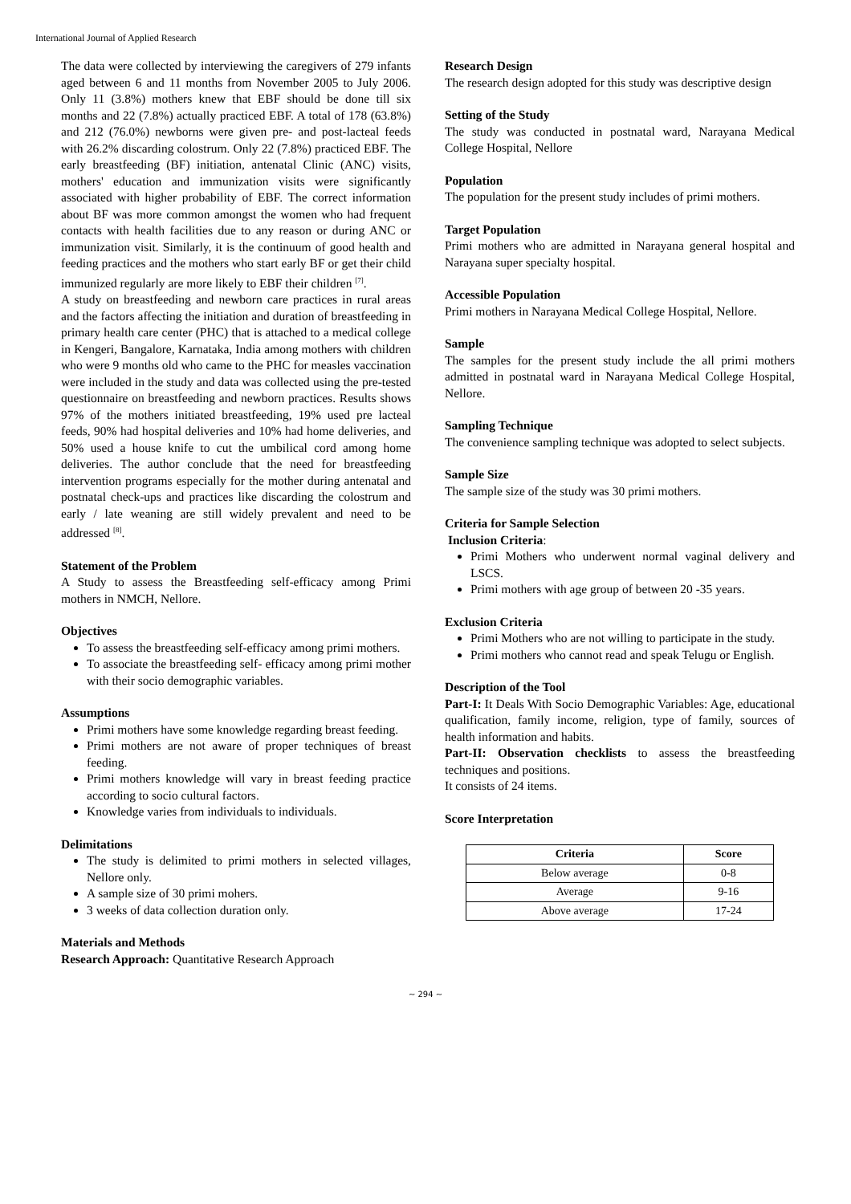International Journal of Applied Research
The data were collected by interviewing the caregivers of 279 infants aged between 6 and 11 months from November 2005 to July 2006. Only 11 (3.8%) mothers knew that EBF should be done till six months and 22 (7.8%) actually practiced EBF. A total of 178 (63.8%) and 212 (76.0%) newborns were given pre- and post-lacteal feeds with 26.2% discarding colostrum. Only 22 (7.8%) practiced EBF. The early breastfeeding (BF) initiation, antenatal Clinic (ANC) visits, mothers' education and immunization visits were significantly associated with higher probability of EBF. The correct information about BF was more common amongst the women who had frequent contacts with health facilities due to any reason or during ANC or immunization visit. Similarly, it is the continuum of good health and feeding practices and the mothers who start early BF or get their child immunized regularly are more likely to EBF their children <sup>[7]</sup>.
A study on breastfeeding and newborn care practices in rural areas and the factors affecting the initiation and duration of breastfeeding in primary health care center (PHC) that is attached to a medical college in Kengeri, Bangalore, Karnataka, India among mothers with children who were 9 months old who came to the PHC for measles vaccination were included in the study and data was collected using the pre-tested questionnaire on breastfeeding and newborn practices. Results shows 97% of the mothers initiated breastfeeding, 19% used pre lacteal feeds, 90% had hospital deliveries and 10% had home deliveries, and 50% used a house knife to cut the umbilical cord among home deliveries. The author conclude that the need for breastfeeding intervention programs especially for the mother during antenatal and postnatal check-ups and practices like discarding the colostrum and early / late weaning are still widely prevalent and need to be addressed <sup>[8]</sup>.
Statement of the Problem
A Study to assess the Breastfeeding self-efficacy among Primi mothers in NMCH, Nellore.
Objectives
To assess the breastfeeding self-efficacy among primi mothers.
To associate the breastfeeding self- efficacy among primi mother with their socio demographic variables.
Assumptions
Primi mothers have some knowledge regarding breast feeding.
Primi mothers are not aware of proper techniques of breast feeding.
Primi mothers knowledge will vary in breast feeding practice according to socio cultural factors.
Knowledge varies from individuals to individuals.
Delimitations
The study is delimited to primi mothers in selected villages, Nellore only.
A sample size of 30 primi mohers.
3 weeks of data collection duration only.
Materials and Methods
Research Approach: Quantitative Research Approach
Research Design
The research design adopted for this study was descriptive design
Setting of the Study
The study was conducted in postnatal ward, Narayana Medical College Hospital, Nellore
Population
The population for the present study includes of primi mothers.
Target Population
Primi mothers who are admitted in Narayana general hospital and Narayana super specialty hospital.
Accessible Population
Primi mothers in Narayana Medical College Hospital, Nellore.
Sample
The samples for the present study include the all primi mothers admitted in postnatal ward in Narayana Medical College Hospital, Nellore.
Sampling Technique
The convenience sampling technique was adopted to select subjects.
Sample Size
The sample size of the study was 30 primi mothers.
Criteria for Sample Selection
Inclusion Criteria:
Primi Mothers who underwent normal vaginal delivery and LSCS.
Primi mothers with age group of between 20 -35 years.
Exclusion Criteria
Primi Mothers who are not willing to participate in the study.
Primi mothers who cannot read and speak Telugu or English.
Description of the Tool
Part-I: It Deals With Socio Demographic Variables: Age, educational qualification, family income, religion, type of family, sources of health information and habits.
Part-II: Observation checklists to assess the breastfeeding techniques and positions.
It consists of 24 items.
Score Interpretation
| Criteria | Score |
| --- | --- |
| Below average | 0-8 |
| Average | 9-16 |
| Above average | 17-24 |
~ 294 ~